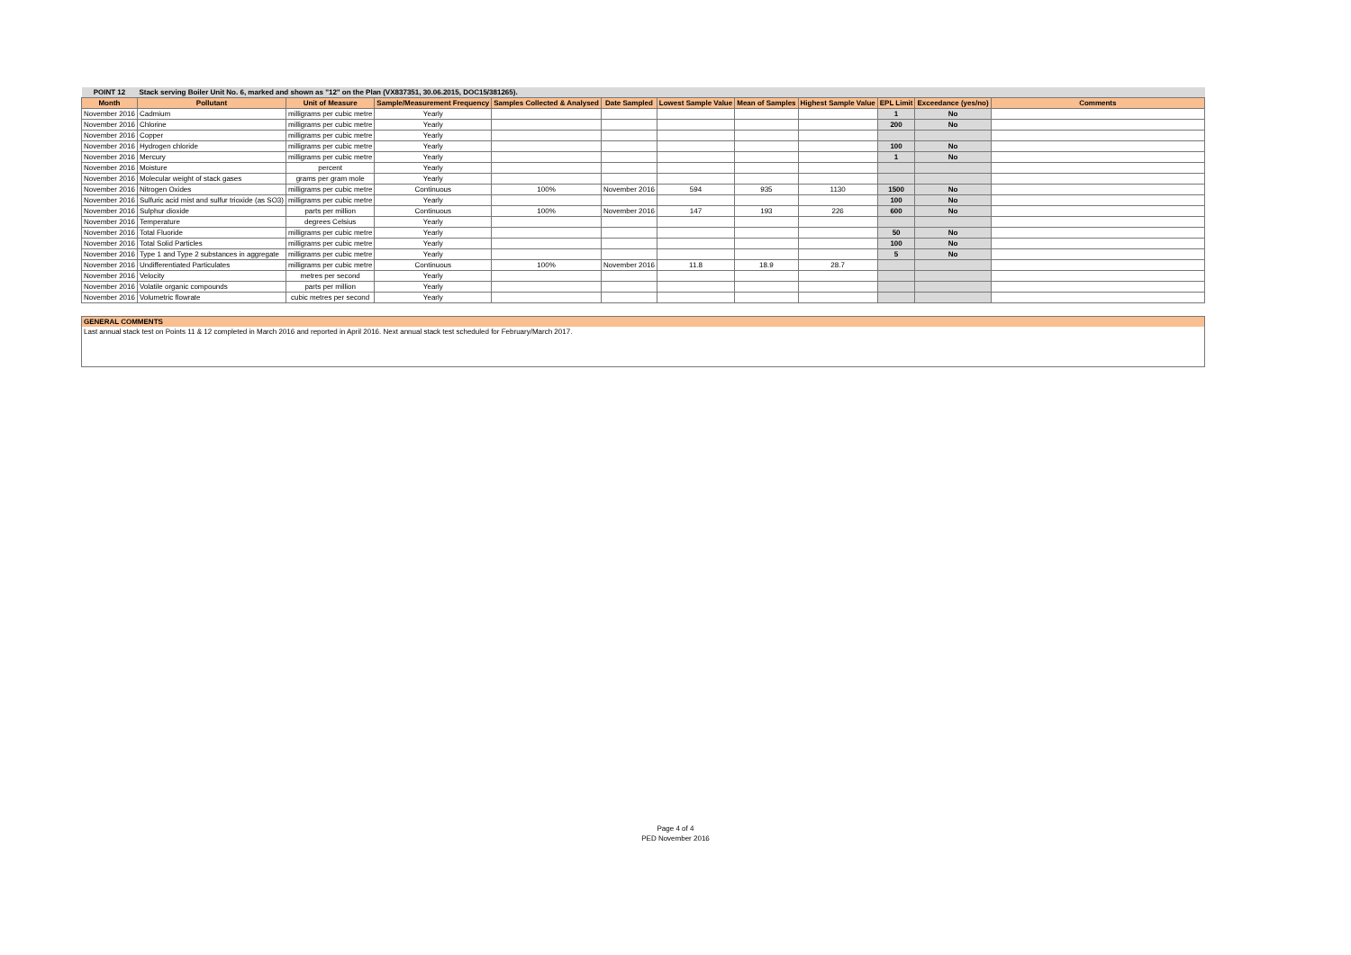| POINT 12 | Stack serving Boiler Unit No. 6, marked and shown as "12" on the Plan (VX837351, 30.06.2015, DOC15/381265). | | | | | | | | | | |
| Month | Pollutant | Unit of Measure | Sample/Measurement Frequency | Samples Collected & Analysed | Date Sampled | Lowest Sample Value | Mean of Samples | Highest Sample Value | EPL Limit | Exceedance (yes/no) | Comments |
| November 2016 | Cadmium | milligrams per cubic metre | Yearly | | | | | | 1 | No | |
| November 2016 | Chlorine | milligrams per cubic metre | Yearly | | | | | | 200 | No | |
| November 2016 | Copper | milligrams per cubic metre | Yearly | | | | | | | | |
| November 2016 | Hydrogen chloride | milligrams per cubic metre | Yearly | | | | | | 100 | No | |
| November 2016 | Mercury | milligrams per cubic metre | Yearly | | | | | | 1 | No | |
| November 2016 | Moisture | percent | Yearly | | | | | | | | |
| November 2016 | Molecular weight of stack gases | grams per gram mole | Yearly | | | | | | | | |
| November 2016 | Nitrogen Oxides | milligrams per cubic metre | Continuous | 100% | November 2016 | 594 | 935 | 1130 | 1500 | No | |
| November 2016 | Sulfuric acid mist and sulfur trioxide (as SO3) | milligrams per cubic metre | Yearly | | | | | | 100 | No | |
| November 2016 | Sulphur dioxide | parts per million | Continuous | 100% | November 2016 | 147 | 193 | 226 | 600 | No | |
| November 2016 | Temperature | degrees Celsius | Yearly | | | | | | | | |
| November 2016 | Total Fluoride | milligrams per cubic metre | Yearly | | | | | | 50 | No | |
| November 2016 | Total Solid Particles | milligrams per cubic metre | Yearly | | | | | | 100 | No | |
| November 2016 | Type 1 and Type 2 substances in aggregate | milligrams per cubic metre | Yearly | | | | | | 5 | No | |
| November 2016 | Undifferentiated Particulates | milligrams per cubic metre | Continuous | 100% | November 2016 | 11.8 | 18.9 | 28.7 | | | |
| November 2016 | Velocity | metres per second | Yearly | | | | | | | | |
| November 2016 | Volatile organic compounds | parts per million | Yearly | | | | | | | | |
| November 2016 | Volumetric flowrate | cubic metres per second | Yearly | | | | | | | | |
GENERAL COMMENTS
Last annual stack test on Points 11 & 12 completed in March 2016 and reported in April 2016. Next annual stack test scheduled for February/March 2017.
Page 4 of 4
PED November 2016